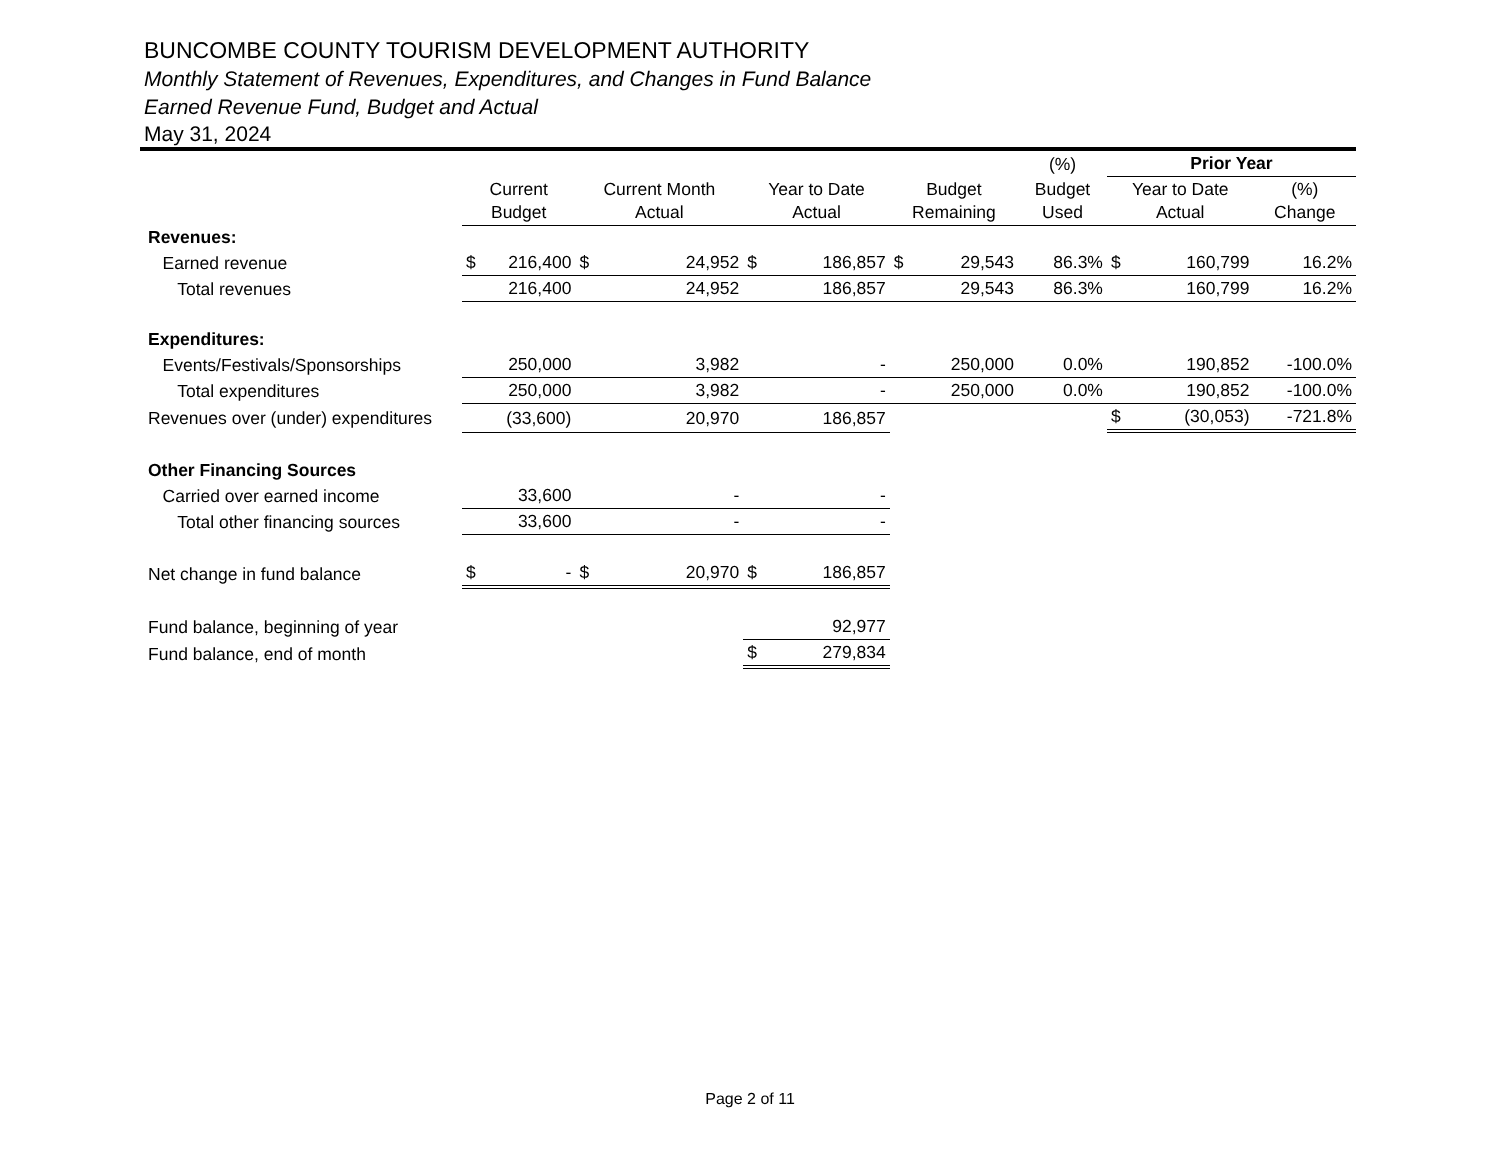BUNCOMBE COUNTY TOURISM DEVELOPMENT AUTHORITY
Monthly Statement of Revenues, Expenditures, and Changes in Fund Balance
Earned Revenue Fund, Budget and Actual
May 31, 2024
| | | | | | (%) | Prior Year | |
| --- | --- | --- | --- | --- | --- | --- | --- |
| | Current Budget | Current Month Actual | Year to Date Actual | Budget Remaining | Budget Used | Year to Date Actual | (%) Change |
| Revenues: | | | | | | | |
| Earned revenue | $ 216,400 | $ 24,952 | $ 186,857 | $ 29,543 | 86.3% | $ 160,799 | 16.2% |
| Total revenues | 216,400 | 24,952 | 186,857 | 29,543 | 86.3% | 160,799 | 16.2% |
| Expenditures: | | | | | | | |
| Events/Festivals/Sponsorships | 250,000 | 3,982 | - | 250,000 | 0.0% | 190,852 | -100.0% |
| Total expenditures | 250,000 | 3,982 | - | 250,000 | 0.0% | 190,852 | -100.0% |
| Revenues over (under) expenditures | (33,600) | 20,970 | 186,857 | | | $ (30,053) | -721.8% |
| Other Financing Sources | | | | | | | |
| Carried over earned income | 33,600 | - | - | | | | |
| Total other financing sources | 33,600 | - | - | | | | |
| Net change in fund balance | $ - | $ 20,970 | $ 186,857 | | | | |
| Fund balance, beginning of year | | | 92,977 | | | | |
| Fund balance, end of month | | | $ 279,834 | | | | |
Page 2 of 11